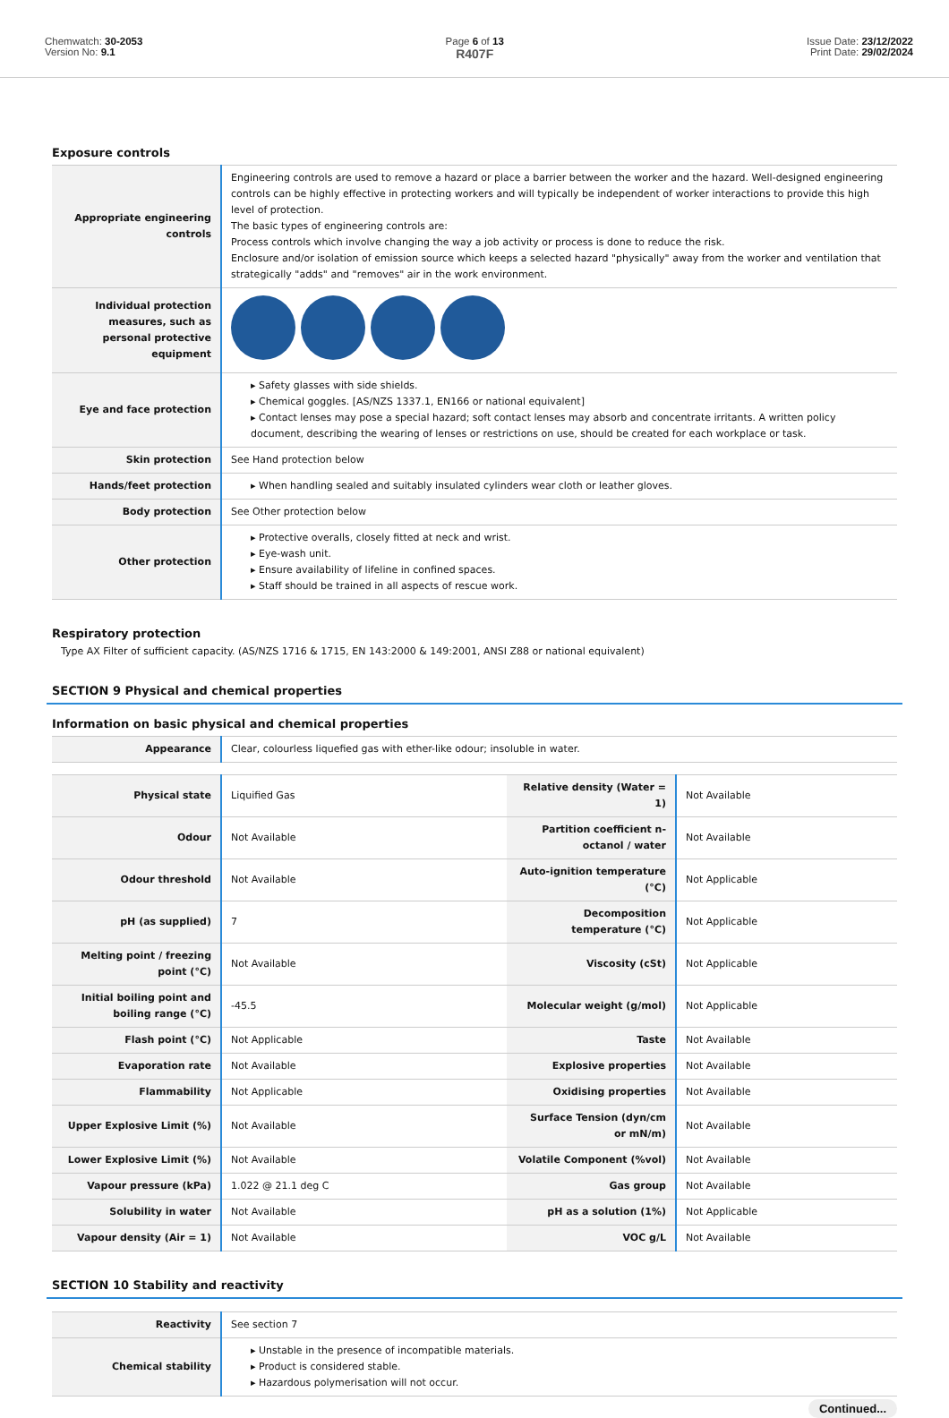Chemwatch: 30-2053
Version No: 9.1
Page 6 of 13
R407F
Issue Date: 23/12/2022
Print Date: 29/02/2024
Exposure controls
| Appropriate engineering controls | Engineering controls are used to remove a hazard or place a barrier between the worker and the hazard. Well-designed engineering controls can be highly effective in protecting workers and will typically be independent of worker interactions to provide this high level of protection. The basic types of engineering controls are: Process controls which involve changing the way a job activity or process is done to reduce the risk. Enclosure and/or isolation of emission source which keeps a selected hazard "physically" away from the worker and ventilation that strategically "adds" and "removes" air in the work environment. |
| Individual protection measures, such as personal protective equipment | |
| Eye and face protection | ▸ Safety glasses with side shields. ▸ Chemical goggles. [AS/NZS 1337.1, EN166 or national equivalent] ▸ Contact lenses may pose a special hazard; soft contact lenses may absorb and concentrate irritants. A written policy document, describing the wearing of lenses or restrictions on use, should be created for each workplace or task. |
| Skin protection | See Hand protection below |
| Hands/feet protection | ▸ When handling sealed and suitably insulated cylinders wear cloth or leather gloves. |
| Body protection | See Other protection below |
| Other protection | ▸ Protective overalls, closely fitted at neck and wrist. ▸ Eye-wash unit. ▸ Ensure availability of lifeline in confined spaces. ▸ Staff should be trained in all aspects of rescue work. |
Respiratory protection
Type AX Filter of sufficient capacity. (AS/NZS 1716 & 1715, EN 143:2000 & 149:2001, ANSI Z88 or national equivalent)
SECTION 9 Physical and chemical properties
Information on basic physical and chemical properties
| Appearance | Clear, colourless liquefied gas with ether-like odour; insoluble in water. |
| Physical state | Liquified Gas | Relative density (Water = 1) | Not Available |
| Odour | Not Available | Partition coefficient n-octanol / water | Not Available |
| Odour threshold | Not Available | Auto-ignition temperature (°C) | Not Applicable |
| pH (as supplied) | 7 | Decomposition temperature (°C) | Not Applicable |
| Melting point / freezing point (°C) | Not Available | Viscosity (cSt) | Not Applicable |
| Initial boiling point and boiling range (°C) | -45.5 | Molecular weight (g/mol) | Not Applicable |
| Flash point (°C) | Not Applicable | Taste | Not Available |
| Evaporation rate | Not Available | Explosive properties | Not Available |
| Flammability | Not Applicable | Oxidising properties | Not Available |
| Upper Explosive Limit (%) | Not Available | Surface Tension (dyn/cm or mN/m) | Not Available |
| Lower Explosive Limit (%) | Not Available | Volatile Component (%vol) | Not Available |
| Vapour pressure (kPa) | 1.022 @ 21.1 deg C | Gas group | Not Available |
| Solubility in water | Not Available | pH as a solution (1%) | Not Applicable |
| Vapour density (Air = 1) | Not Available | VOC g/L | Not Available |
SECTION 10 Stability and reactivity
| Reactivity | See section 7 |
| Chemical stability | ▸ Unstable in the presence of incompatible materials. ▸ Product is considered stable. ▸ Hazardous polymerisation will not occur. |
Continued...